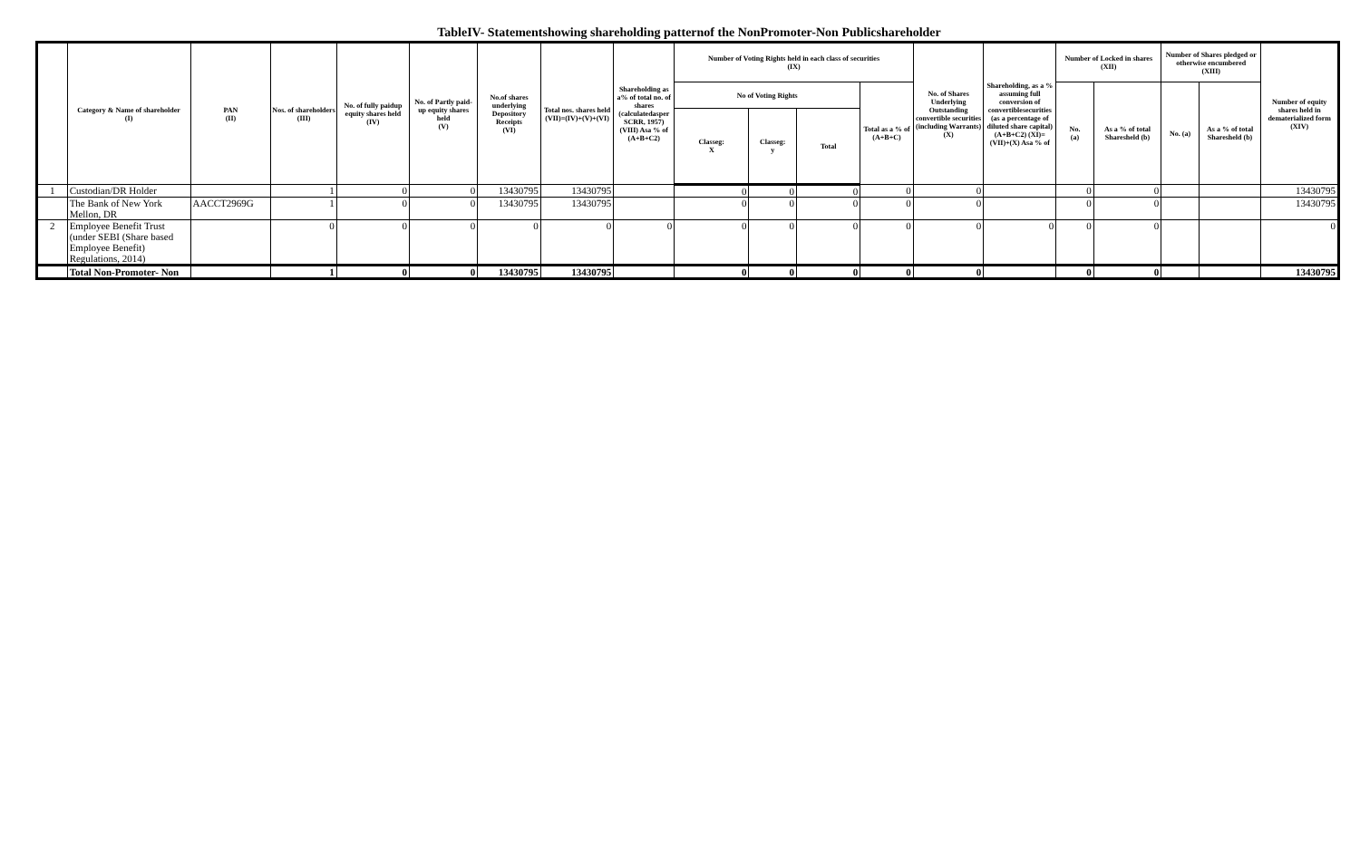TableIV- Statementshowing shareholding patternof the NonPromoter-Non Publicshareholder
| | Category & Name of shareholder (I) | PAN (II) | Nos. of shareholders (III) | No. of fully paidup equity shares held (IV) | No. of Partly paid-up equity shares held (V) | No.of shares underlying Depository Receipts (VI) | Total nos. shares held (VII)=(IV)+(V)+(VI) | Shareholding as a% of total no. of shares (calculatedasper SCRR, 1957) (VIII) Asa % of (A+B+C2) | Number of Voting Rights held in each class of securities (IX) | | | | No. of Shares Underlying Outstanding convertible securities (including Warrants) (X) | Shareholding, as a % assuming full conversion of convertiblesecurities (as a percentage of diluted share capital) (A+B+C2) (XI)=(VII)+(X) Asa % of | Number of Locked in shares (XII) | | Number of Shares pledged or otherwise encumbered (XIII) | | Number of equity shares held in dematerialized form (XIV) |
| --- | --- | --- | --- | --- | --- | --- | --- | --- | --- | --- | --- | --- | --- | --- | --- | --- | --- | --- | --- |
| | | | | | | | | | No of Voting Rights | | | Total as a % of (A+B+C) | | | No. (a) | As a % of total Sharesheld (b) | No. (a) | As a % of total Sharesheld (b) | |
| | | | | | | | | | Classeg: X | Classeg: y | Total | | | | | | | | |
| 1 | Custodian/DR Holder | | 1 | 0 | 0 | 13430795 | 13430795 | | 0 | 0 | 0 | 0 | 0 | | 0 | 0 | | | 13430795 |
| | The Bank of New York Mellon, DR | AACCT2969G | 1 | 0 | 0 | 13430795 | 13430795 | | 0 | 0 | 0 | 0 | 0 | | 0 | 0 | | | 13430795 |
| 2 | Employee Benefit Trust (under SEBI (Share based Employee Benefit) Regulations, 2014) | | 0 | 0 | 0 | 0 | 0 | 0 | 0 | 0 | 0 | 0 | 0 | 0 | 0 | 0 | | | 0 |
| | Total Non-Promoter- Non | | 1 | 0 | 0 | 13430795 | 13430795 | | 0 | 0 | 0 | 0 | 0 | | 0 | 0 | | | 13430795 |